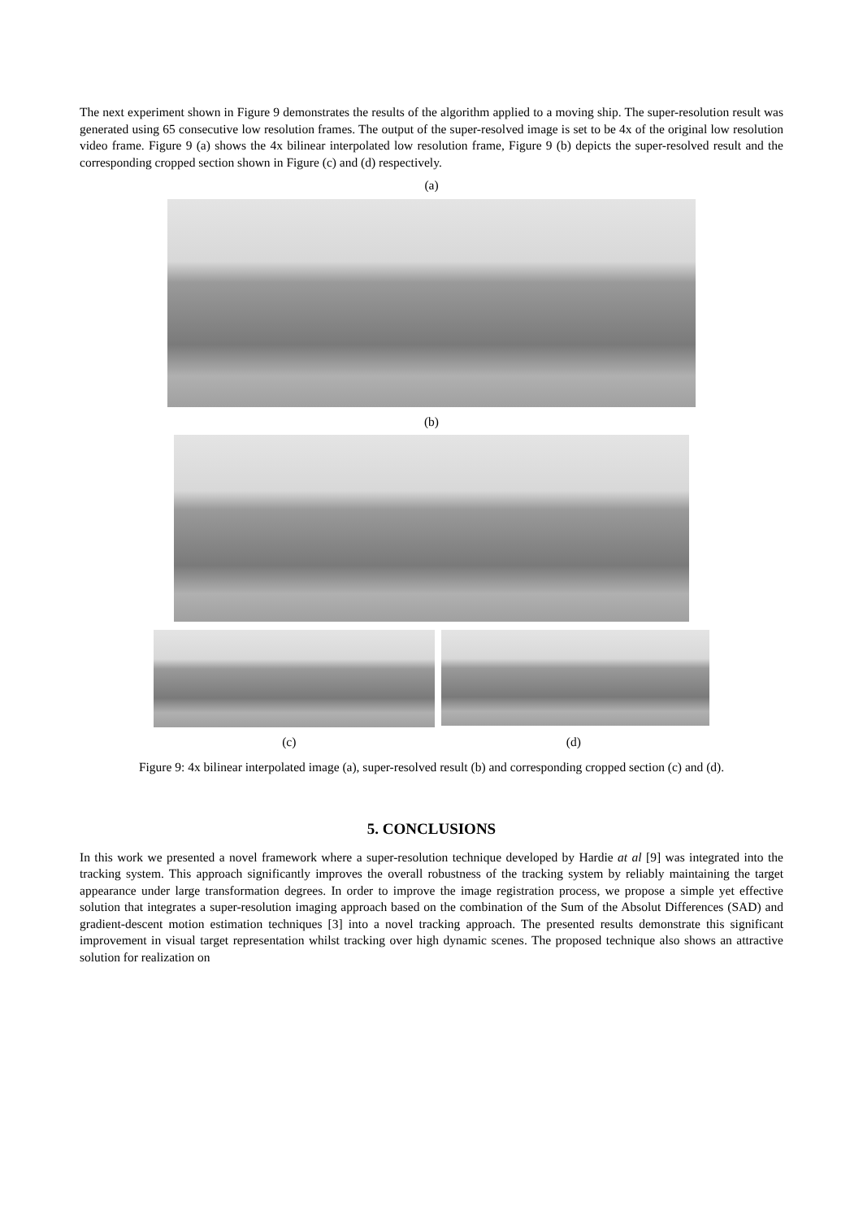The next experiment shown in Figure 9 demonstrates the results of the algorithm applied to a moving ship. The super-resolution result was generated using 65 consecutive low resolution frames. The output of the super-resolved image is set to be 4x of the original low resolution video frame. Figure 9 (a) shows the 4x bilinear interpolated low resolution frame, Figure 9 (b) depicts the super-resolved result and the corresponding cropped section shown in Figure (c) and (d) respectively.
(a)
(b)
(c) (d)
Figure 9: 4x bilinear interpolated image (a), super-resolved result (b) and corresponding cropped section (c) and (d).
5. CONCLUSIONS
In this work we presented a novel framework where a super-resolution technique developed by Hardie at al [9] was integrated into the tracking system. This approach significantly improves the overall robustness of the tracking system by reliably maintaining the target appearance under large transformation degrees. In order to improve the image registration process, we propose a simple yet effective solution that integrates a super-resolution imaging approach based on the combination of the Sum of the Absolut Differences (SAD) and gradient-descent motion estimation techniques [3] into a novel tracking approach. The presented results demonstrate this significant improvement in visual target representation whilst tracking over high dynamic scenes. The proposed technique also shows an attractive solution for realization on